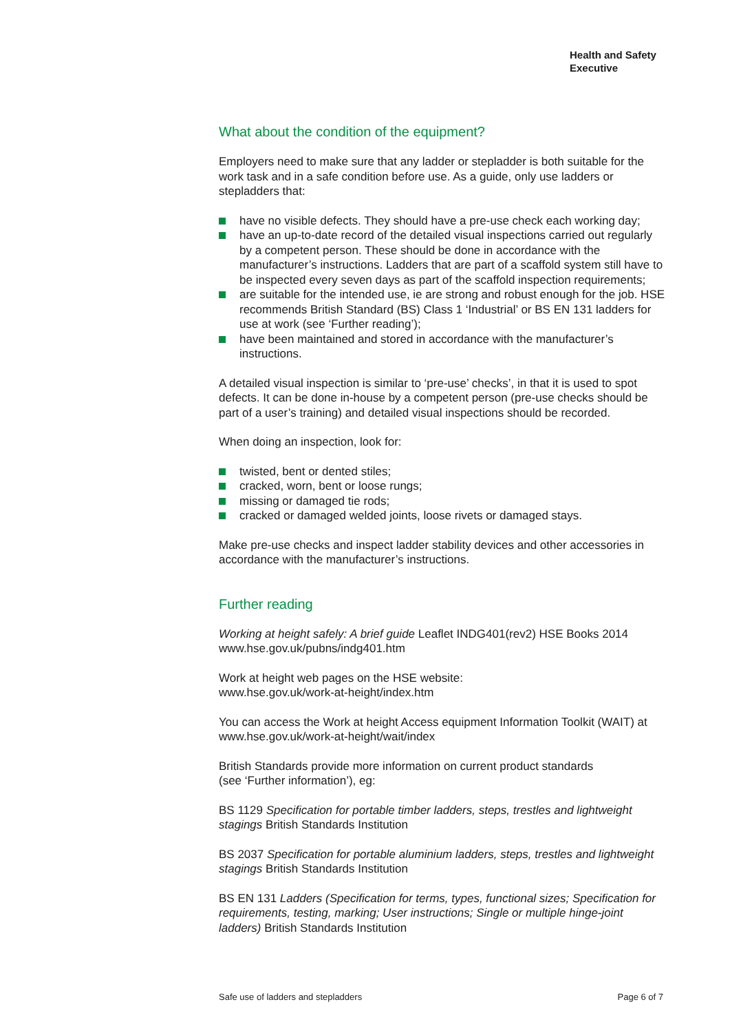Health and Safety
Executive
What about the condition of the equipment?
Employers need to make sure that any ladder or stepladder is both suitable for the work task and in a safe condition before use. As a guide, only use ladders or stepladders that:
have no visible defects. They should have a pre-use check each working day;
have an up-to-date record of the detailed visual inspections carried out regularly by a competent person. These should be done in accordance with the manufacturer’s instructions. Ladders that are part of a scaffold system still have to be inspected every seven days as part of the scaffold inspection requirements;
are suitable for the intended use, ie are strong and robust enough for the job. HSE recommends British Standard (BS) Class 1 ‘Industrial’ or BS EN 131 ladders for use at work (see ‘Further reading’);
have been maintained and stored in accordance with the manufacturer’s instructions.
A detailed visual inspection is similar to ‘pre-use’ checks’, in that it is used to spot defects. It can be done in-house by a competent person (pre-use checks should be part of a user’s training) and detailed visual inspections should be recorded.
When doing an inspection, look for:
twisted, bent or dented stiles;
cracked, worn, bent or loose rungs;
missing or damaged tie rods;
cracked or damaged welded joints, loose rivets or damaged stays.
Make pre-use checks and inspect ladder stability devices and other accessories in accordance with the manufacturer’s instructions.
Further reading
Working at height safely: A brief guide Leaflet INDG401(rev2) HSE Books 2014
www.hse.gov.uk/pubns/indg401.htm
Work at height web pages on the HSE website:
www.hse.gov.uk/work-at-height/index.htm
You can access the Work at height Access equipment Information Toolkit (WAIT) at www.hse.gov.uk/work-at-height/wait/index
British Standards provide more information on current product standards
(see ‘Further information’), eg:
BS 1129 Specification for portable timber ladders, steps, trestles and lightweight stagings British Standards Institution
BS 2037 Specification for portable aluminium ladders, steps, trestles and lightweight stagings British Standards Institution
BS EN 131 Ladders (Specification for terms, types, functional sizes; Specification for requirements, testing, marking; User instructions; Single or multiple hinge-joint ladders) British Standards Institution
Safe use of ladders and stepladders Page 6 of 7